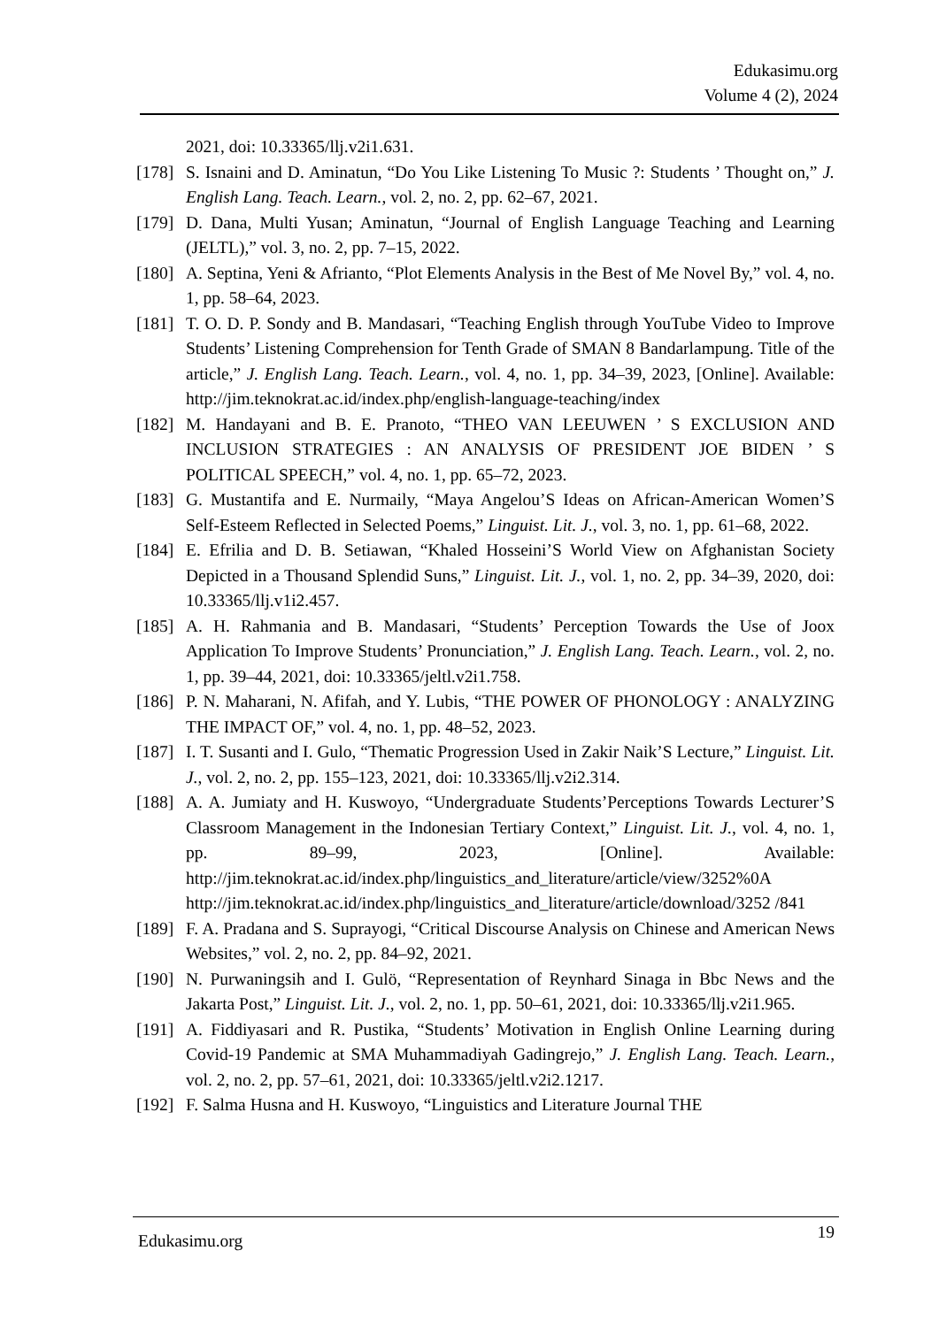Edukasimu.org
Volume 4 (2), 2024
2021, doi: 10.33365/llj.v2i1.631.
[178] S. Isnaini and D. Aminatun, “Do You Like Listening To Music ?: Students ’ Thought on,” J. English Lang. Teach. Learn., vol. 2, no. 2, pp. 62–67, 2021.
[179] D. Dana, Multi Yusan; Aminatun, “Journal of English Language Teaching and Learning (JELTL),” vol. 3, no. 2, pp. 7–15, 2022.
[180] A. Septina, Yeni & Afrianto, “Plot Elements Analysis in the Best of Me Novel By,” vol. 4, no. 1, pp. 58–64, 2023.
[181] T. O. D. P. Sondy and B. Mandasari, “Teaching English through YouTube Video to Improve Students’ Listening Comprehension for Tenth Grade of SMAN 8 Bandarlampung. Title of the article,” J. English Lang. Teach. Learn., vol. 4, no. 1, pp. 34–39, 2023, [Online]. Available: http://jim.teknokrat.ac.id/index.php/english-language-teaching/index
[182] M. Handayani and B. E. Pranoto, “THEO VAN LEEUWEN ’ S EXCLUSION AND INCLUSION STRATEGIES : AN ANALYSIS OF PRESIDENT JOE BIDEN ’ S POLITICAL SPEECH,” vol. 4, no. 1, pp. 65–72, 2023.
[183] G. Mustantifa and E. Nurmaily, “Maya Angelou’S Ideas on African-American Women’S Self-Esteem Reflected in Selected Poems,” Linguist. Lit. J., vol. 3, no. 1, pp. 61–68, 2022.
[184] E. Efrilia and D. B. Setiawan, “Khaled Hosseini’S World View on Afghanistan Society Depicted in a Thousand Splendid Suns,” Linguist. Lit. J., vol. 1, no. 2, pp. 34–39, 2020, doi: 10.33365/llj.v1i2.457.
[185] A. H. Rahmania and B. Mandasari, “Students’ Perception Towards the Use of Joox Application To Improve Students’ Pronunciation,” J. English Lang. Teach. Learn., vol. 2, no. 1, pp. 39–44, 2021, doi: 10.33365/jeltl.v2i1.758.
[186] P. N. Maharani, N. Afifah, and Y. Lubis, “THE POWER OF PHONOLOGY : ANALYZING THE IMPACT OF,” vol. 4, no. 1, pp. 48–52, 2023.
[187] I. T. Susanti and I. Gulo, “Thematic Progression Used in Zakir Naik’S Lecture,” Linguist. Lit. J., vol. 2, no. 2, pp. 155–123, 2021, doi: 10.33365/llj.v2i2.314.
[188] A. A. Jumiaty and H. Kuswoyo, “Undergraduate Students’Perceptions Towards Lecturer’S Classroom Management in the Indonesian Tertiary Context,” Linguist. Lit. J., vol. 4, no. 1, pp. 89–99, 2023, [Online]. Available: http://jim.teknokrat.ac.id/index.php/linguistics_and_literature/article/view/3252%0A http://jim.teknokrat.ac.id/index.php/linguistics_and_literature/article/download/3252 /841
[189] F. A. Pradana and S. Suprayogi, “Critical Discourse Analysis on Chinese and American News Websites,” vol. 2, no. 2, pp. 84–92, 2021.
[190] N. Purwaningsih and I. Gulö, “Representation of Reynhard Sinaga in Bbc News and the Jakarta Post,” Linguist. Lit. J., vol. 2, no. 1, pp. 50–61, 2021, doi: 10.33365/llj.v2i1.965.
[191] A. Fiddiyasari and R. Pustika, “Students’ Motivation in English Online Learning during Covid-19 Pandemic at SMA Muhammadiyah Gadingrejo,” J. English Lang. Teach. Learn., vol. 2, no. 2, pp. 57–61, 2021, doi: 10.33365/jeltl.v2i2.1217.
[192] F. Salma Husna and H. Kuswoyo, “Linguistics and Literature Journal THE
Edukasimu.org 19